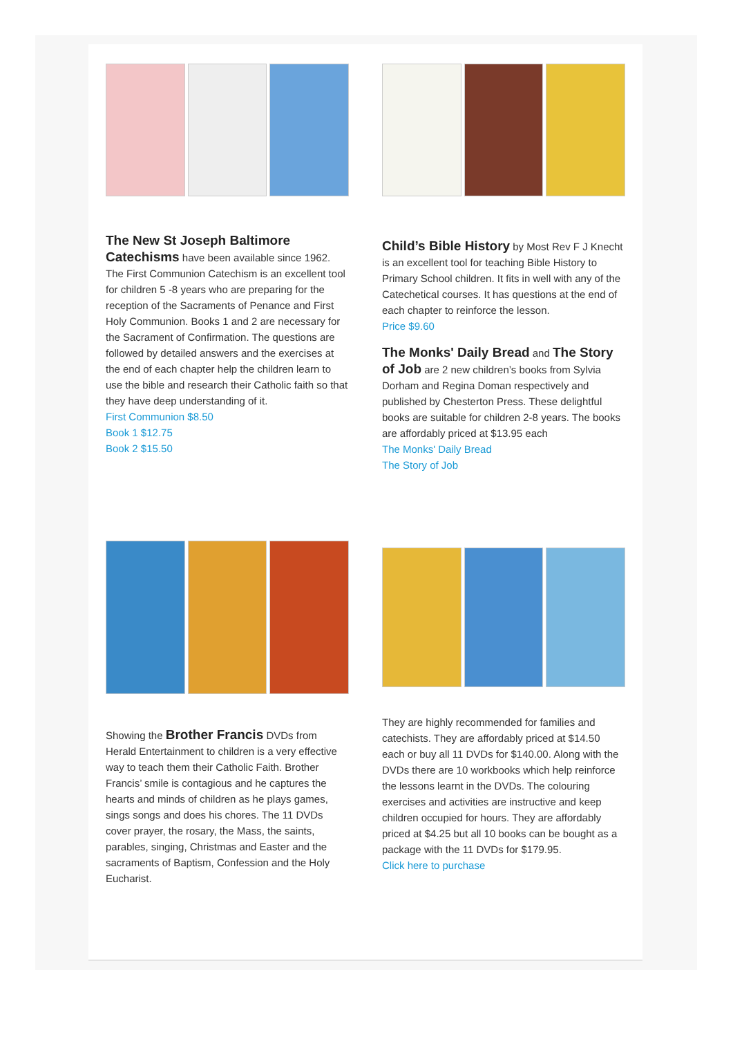The New St Joseph Baltimore Catechisms have been available since 1962. The First Communion Catechism is an excellent tool for children 5 -8 years who are preparing for the reception of the Sacraments of Penance and First Holy Communion. Books 1 and 2 are necessary for the Sacrament of Confirmation. The questions are followed by detailed answers and the exercises at the end of each chapter help the children learn to use the bible and research their Catholic faith so that they have deep understanding of it.
First Communion $8.50
Book 1 $12.75
Book 2 $15.50
Child’s Bible History by Most Rev F J Knecht is an excellent tool for teaching Bible History to Primary School children. It fits in well with any of the Catechetical courses. It has questions at the end of each chapter to reinforce the lesson.
Price $9.60
The Monks' Daily Bread and The Story of Job are 2 new children’s books from Sylvia Dorham and Regina Doman respectively and published by Chesterton Press. These delightful books are suitable for children 2-8 years. The books are affordably priced at $13.95 each
The Monks' Daily Bread
The Story of Job
Showing the Brother Francis DVDs from Herald Entertainment to children is a very effective way to teach them their Catholic Faith. Brother Francis’ smile is contagious and he captures the hearts and minds of children as he plays games, sings songs and does his chores. The 11 DVDs cover prayer, the rosary, the Mass, the saints, parables, singing, Christmas and Easter and the sacraments of Baptism, Confession and the Holy Eucharist.
They are highly recommended for families and catechists. They are affordably priced at $14.50 each or buy all 11 DVDs for $140.00. Along with the DVDs there are 10 workbooks which help reinforce the lessons learnt in the DVDs. The colouring exercises and activities are instructive and keep children occupied for hours. They are affordably priced at $4.25 but all 10 books can be bought as a package with the 11 DVDs for $179.95.
Click here to purchase